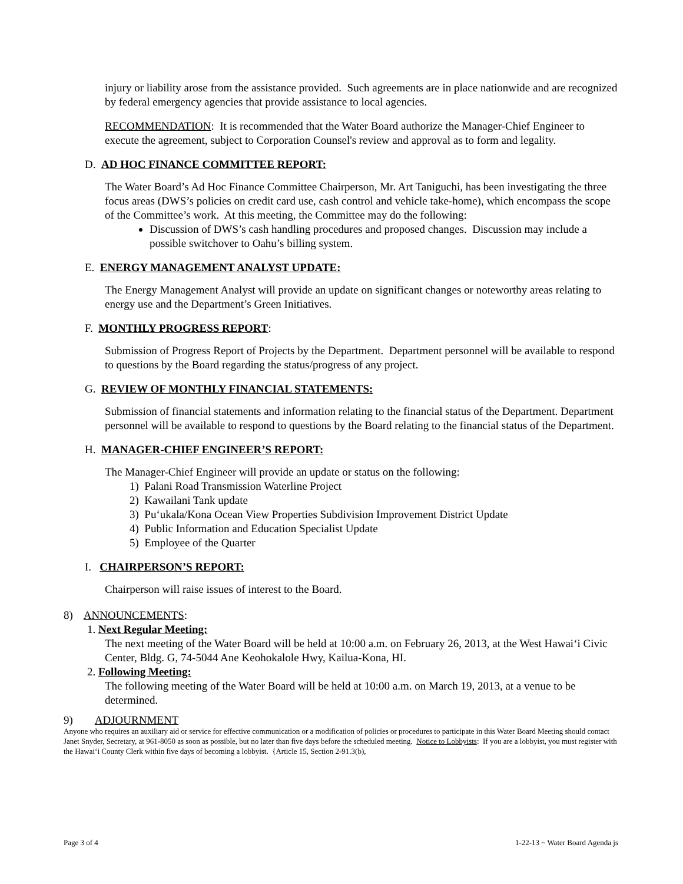injury or liability arose from the assistance provided. Such agreements are in place nationwide and are recognized by federal emergency agencies that provide assistance to local agencies.
RECOMMENDATION: It is recommended that the Water Board authorize the Manager-Chief Engineer to execute the agreement, subject to Corporation Counsel's review and approval as to form and legality.
D. AD HOC FINANCE COMMITTEE REPORT:
The Water Board’s Ad Hoc Finance Committee Chairperson, Mr. Art Taniguchi, has been investigating the three focus areas (DWS’s policies on credit card use, cash control and vehicle take-home), which encompass the scope of the Committee’s work. At this meeting, the Committee may do the following:
Discussion of DWS’s cash handling procedures and proposed changes. Discussion may include a possible switchover to Oahu’s billing system.
E. ENERGY MANAGEMENT ANALYST UPDATE:
The Energy Management Analyst will provide an update on significant changes or noteworthy areas relating to energy use and the Department’s Green Initiatives.
F. MONTHLY PROGRESS REPORT:
Submission of Progress Report of Projects by the Department. Department personnel will be available to respond to questions by the Board regarding the status/progress of any project.
G. REVIEW OF MONTHLY FINANCIAL STATEMENTS:
Submission of financial statements and information relating to the financial status of the Department. Department personnel will be available to respond to questions by the Board relating to the financial status of the Department.
H. MANAGER-CHIEF ENGINEER’S REPORT:
The Manager-Chief Engineer will provide an update or status on the following:
1) Palani Road Transmission Waterline Project
2) Kawailani Tank update
3) Pu‘ukala/Kona Ocean View Properties Subdivision Improvement District Update
4) Public Information and Education Specialist Update
5) Employee of the Quarter
I. CHAIRPERSON’S REPORT:
Chairperson will raise issues of interest to the Board.
8) ANNOUNCEMENTS:
1. Next Regular Meeting:
The next meeting of the Water Board will be held at 10:00 a.m. on February 26, 2013, at the West Hawai‘i Civic Center, Bldg. G, 74-5044 Ane Keohokalole Hwy, Kailua-Kona, HI.
2. Following Meeting:
The following meeting of the Water Board will be held at 10:00 a.m. on March 19, 2013, at a venue to be determined.
9) ADJOURNMENT
Anyone who requires an auxiliary aid or service for effective communication or a modification of policies or procedures to participate in this Water Board Meeting should contact Janet Snyder, Secretary, at 961-8050 as soon as possible, but no later than five days before the scheduled meeting. Notice to Lobbyists: If you are a lobbyist, you must register with the Hawai‘i County Clerk within five days of becoming a lobbyist. {Article 15, Section 2-91.3(b),
Page 3 of 4 1-22-13 ~ Water Board Agenda js